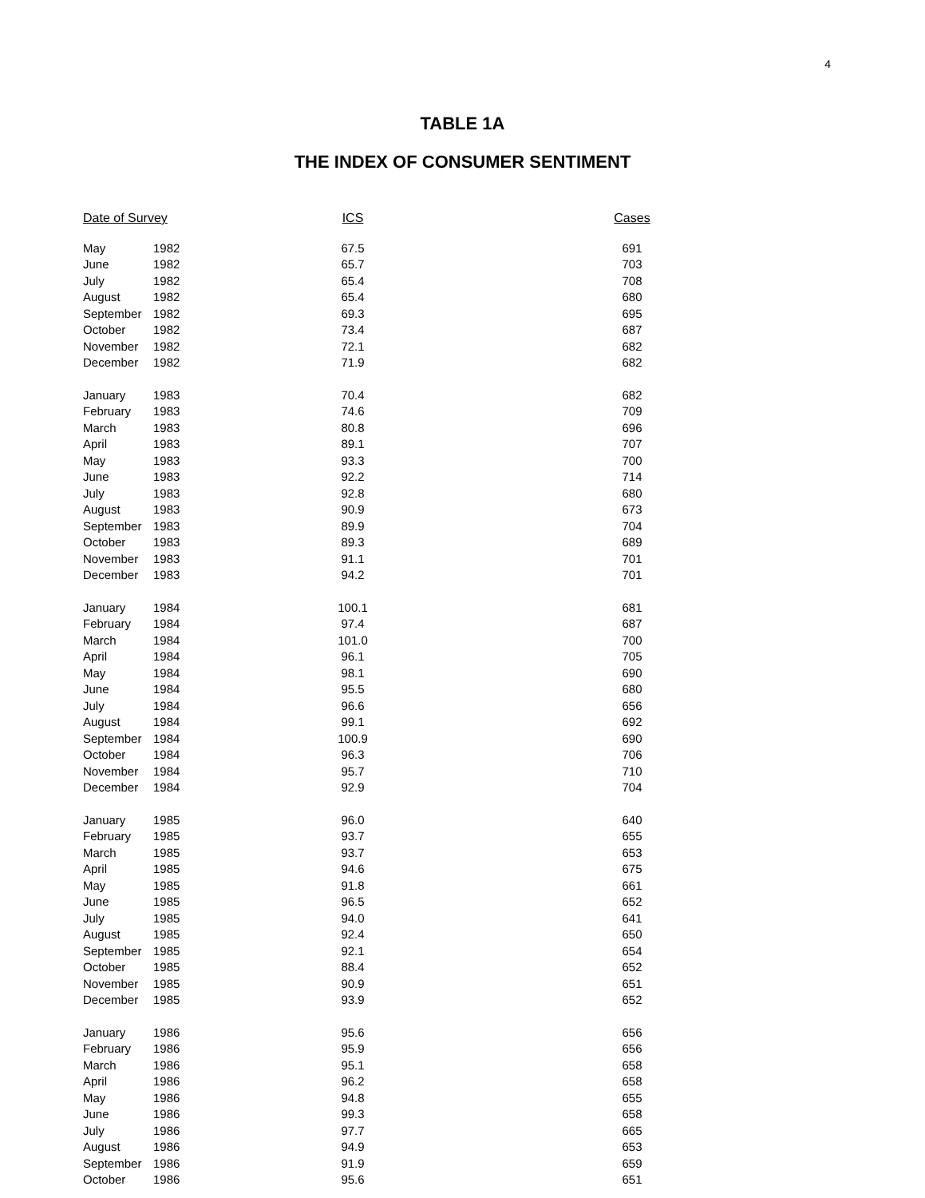4
TABLE 1A
THE INDEX OF CONSUMER SENTIMENT
| Date of Survey | | ICS | Cases |
| --- | --- | --- | --- |
| May | 1982 | 67.5 | 691 |
| June | 1982 | 65.7 | 703 |
| July | 1982 | 65.4 | 708 |
| August | 1982 | 65.4 | 680 |
| September | 1982 | 69.3 | 695 |
| October | 1982 | 73.4 | 687 |
| November | 1982 | 72.1 | 682 |
| December | 1982 | 71.9 | 682 |
| January | 1983 | 70.4 | 682 |
| February | 1983 | 74.6 | 709 |
| March | 1983 | 80.8 | 696 |
| April | 1983 | 89.1 | 707 |
| May | 1983 | 93.3 | 700 |
| June | 1983 | 92.2 | 714 |
| July | 1983 | 92.8 | 680 |
| August | 1983 | 90.9 | 673 |
| September | 1983 | 89.9 | 704 |
| October | 1983 | 89.3 | 689 |
| November | 1983 | 91.1 | 701 |
| December | 1983 | 94.2 | 701 |
| January | 1984 | 100.1 | 681 |
| February | 1984 | 97.4 | 687 |
| March | 1984 | 101.0 | 700 |
| April | 1984 | 96.1 | 705 |
| May | 1984 | 98.1 | 690 |
| June | 1984 | 95.5 | 680 |
| July | 1984 | 96.6 | 656 |
| August | 1984 | 99.1 | 692 |
| September | 1984 | 100.9 | 690 |
| October | 1984 | 96.3 | 706 |
| November | 1984 | 95.7 | 710 |
| December | 1984 | 92.9 | 704 |
| January | 1985 | 96.0 | 640 |
| February | 1985 | 93.7 | 655 |
| March | 1985 | 93.7 | 653 |
| April | 1985 | 94.6 | 675 |
| May | 1985 | 91.8 | 661 |
| June | 1985 | 96.5 | 652 |
| July | 1985 | 94.0 | 641 |
| August | 1985 | 92.4 | 650 |
| September | 1985 | 92.1 | 654 |
| October | 1985 | 88.4 | 652 |
| November | 1985 | 90.9 | 651 |
| December | 1985 | 93.9 | 652 |
| January | 1986 | 95.6 | 656 |
| February | 1986 | 95.9 | 656 |
| March | 1986 | 95.1 | 658 |
| April | 1986 | 96.2 | 658 |
| May | 1986 | 94.8 | 655 |
| June | 1986 | 99.3 | 658 |
| July | 1986 | 97.7 | 665 |
| August | 1986 | 94.9 | 653 |
| September | 1986 | 91.9 | 659 |
| October | 1986 | 95.6 | 651 |